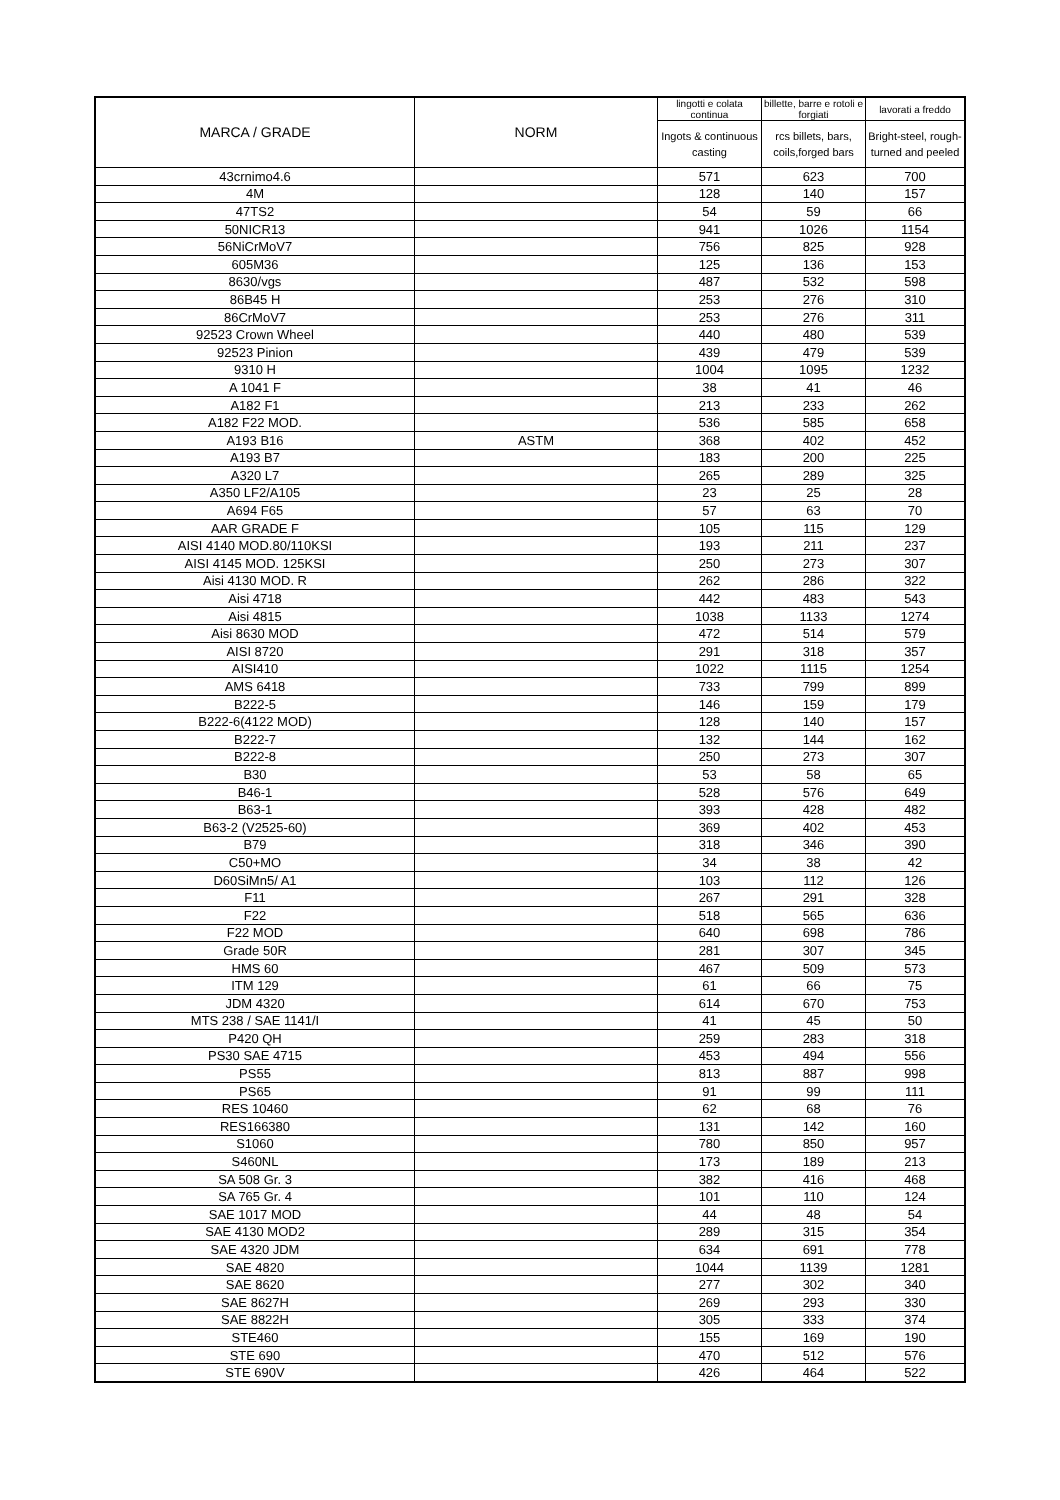| MARCA / GRADE | NORM | lingotti e colata continua | billette, barre e rotoli e forgiati | lavorati a freddo |
| --- | --- | --- | --- | --- |
| | | Ingots & continuous casting | rcs billets, bars, coils,forged bars | Bright-steel, rough-turned and peeled |
| 43crnimo4.6 | | 571 | 623 | 700 |
| 4M | | 128 | 140 | 157 |
| 47TS2 | | 54 | 59 | 66 |
| 50NICR13 | | 941 | 1026 | 1154 |
| 56NiCrMoV7 | | 756 | 825 | 928 |
| 605M36 | | 125 | 136 | 153 |
| 8630/vgs | | 487 | 532 | 598 |
| 86B45 H | | 253 | 276 | 310 |
| 86CrMoV7 | | 253 | 276 | 311 |
| 92523 Crown Wheel | | 440 | 480 | 539 |
| 92523 Pinion | | 439 | 479 | 539 |
| 9310 H | | 1004 | 1095 | 1232 |
| A 1041 F | | 38 | 41 | 46 |
| A182 F1 | | 213 | 233 | 262 |
| A182 F22 MOD. | | 536 | 585 | 658 |
| A193 B16 | ASTM | 368 | 402 | 452 |
| A193 B7 | | 183 | 200 | 225 |
| A320 L7 | | 265 | 289 | 325 |
| A350 LF2/A105 | | 23 | 25 | 28 |
| A694 F65 | | 57 | 63 | 70 |
| AAR GRADE F | | 105 | 115 | 129 |
| AISI 4140 MOD.80/110KSI | | 193 | 211 | 237 |
| AISI 4145 MOD. 125KSI | | 250 | 273 | 307 |
| Aisi 4130 MOD. R | | 262 | 286 | 322 |
| Aisi 4718 | | 442 | 483 | 543 |
| Aisi 4815 | | 1038 | 1133 | 1274 |
| Aisi 8630 MOD | | 472 | 514 | 579 |
| AISI 8720 | | 291 | 318 | 357 |
| AISI410 | | 1022 | 1115 | 1254 |
| AMS 6418 | | 733 | 799 | 899 |
| B222-5 | | 146 | 159 | 179 |
| B222-6(4122 MOD) | | 128 | 140 | 157 |
| B222-7 | | 132 | 144 | 162 |
| B222-8 | | 250 | 273 | 307 |
| B30 | | 53 | 58 | 65 |
| B46-1 | | 528 | 576 | 649 |
| B63-1 | | 393 | 428 | 482 |
| B63-2 (V2525-60) | | 369 | 402 | 453 |
| B79 | | 318 | 346 | 390 |
| C50+MO | | 34 | 38 | 42 |
| D60SiMn5/ A1 | | 103 | 112 | 126 |
| F11 | | 267 | 291 | 328 |
| F22 | | 518 | 565 | 636 |
| F22 MOD | | 640 | 698 | 786 |
| Grade 50R | | 281 | 307 | 345 |
| HMS 60 | | 467 | 509 | 573 |
| ITM 129 | | 61 | 66 | 75 |
| JDM 4320 | | 614 | 670 | 753 |
| MTS 238 / SAE 1141/I | | 41 | 45 | 50 |
| P420 QH | | 259 | 283 | 318 |
| PS30 SAE 4715 | | 453 | 494 | 556 |
| PS55 | | 813 | 887 | 998 |
| PS65 | | 91 | 99 | 111 |
| RES 10460 | | 62 | 68 | 76 |
| RES166380 | | 131 | 142 | 160 |
| S1060 | | 780 | 850 | 957 |
| S460NL | | 173 | 189 | 213 |
| SA 508 Gr. 3 | | 382 | 416 | 468 |
| SA 765 Gr. 4 | | 101 | 110 | 124 |
| SAE 1017 MOD | | 44 | 48 | 54 |
| SAE 4130 MOD2 | | 289 | 315 | 354 |
| SAE 4320 JDM | | 634 | 691 | 778 |
| SAE 4820 | | 1044 | 1139 | 1281 |
| SAE 8620 | | 277 | 302 | 340 |
| SAE 8627H | | 269 | 293 | 330 |
| SAE 8822H | | 305 | 333 | 374 |
| STE460 | | 155 | 169 | 190 |
| STE 690 | | 470 | 512 | 576 |
| STE 690V | | 426 | 464 | 522 |